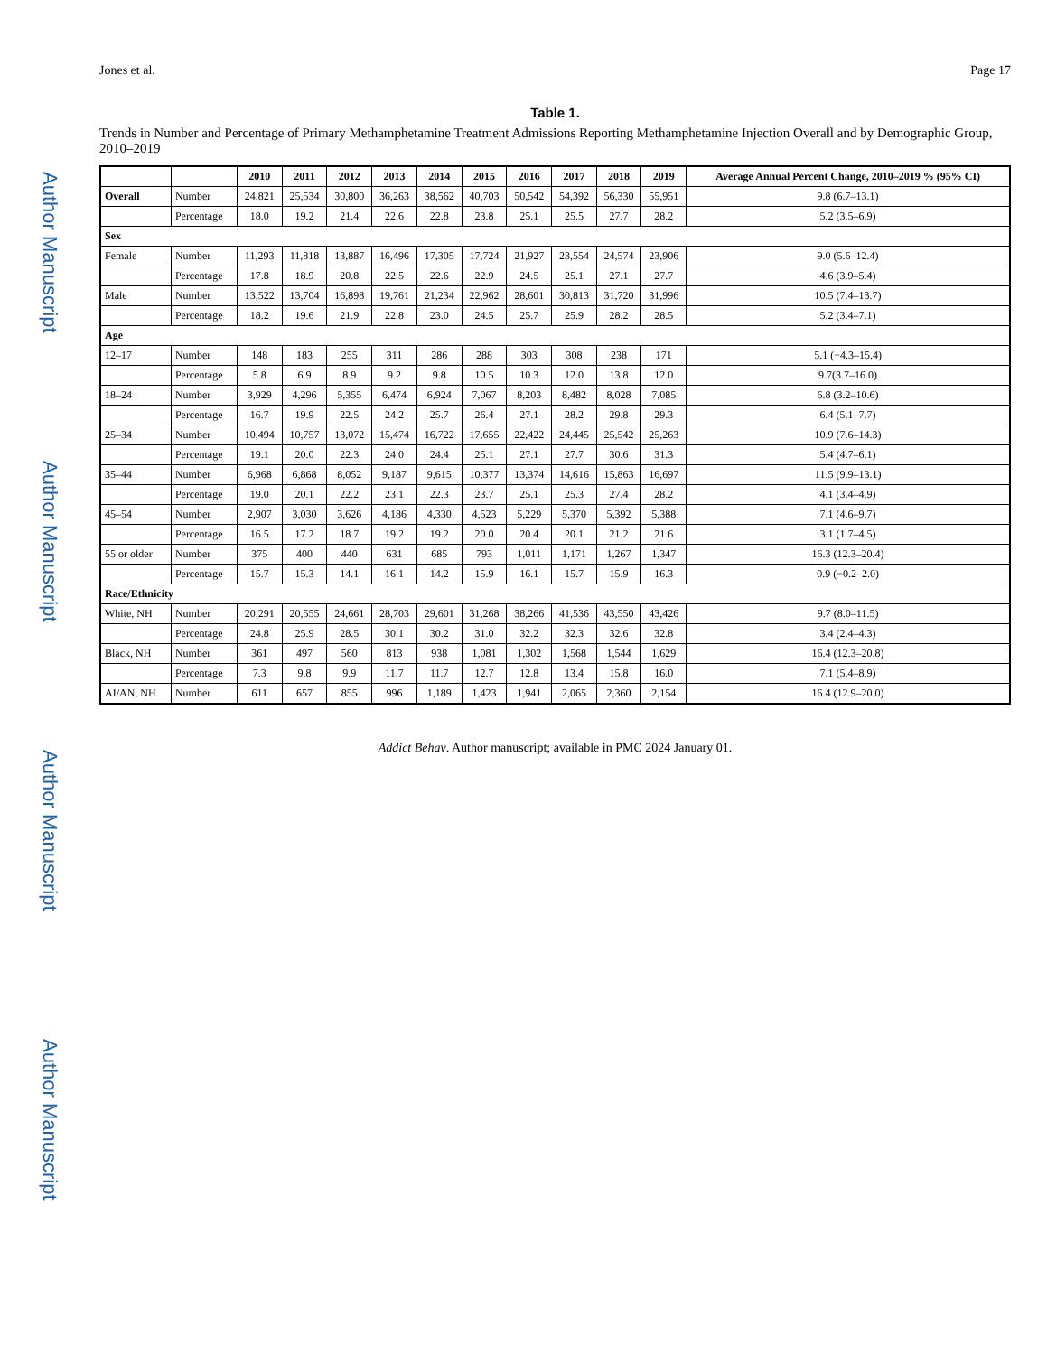Author Manuscript
Author Manuscript
Author Manuscript
Author Manuscript
Jones et al. Page 17
Table 1.
Trends in Number and Percentage of Primary Methamphetamine Treatment Admissions Reporting Methamphetamine Injection Overall and by Demographic Group, 2010–2019
| | | 2010 | 2011 | 2012 | 2013 | 2014 | 2015 | 2016 | 2017 | 2018 | 2019 | Average Annual Percent Change, 2010–2019 % (95% CI) |
| --- | --- | --- | --- | --- | --- | --- | --- | --- | --- | --- | --- | --- |
| Overall | Number | 24,821 | 25,534 | 30,800 | 36,263 | 38,562 | 40,703 | 50,542 | 54,392 | 56,330 | 55,951 | 9.8 (6.7–13.1) |
| | Percentage | 18.0 | 19.2 | 21.4 | 22.6 | 22.8 | 23.8 | 25.1 | 25.5 | 27.7 | 28.2 | 5.2 (3.5–6.9) |
| Sex | | | | | | | | | | | | |
| Female | Number | 11,293 | 11,818 | 13,887 | 16,496 | 17,305 | 17,724 | 21,927 | 23,554 | 24,574 | 23,906 | 9.0 (5.6–12.4) |
| | Percentage | 17.8 | 18.9 | 20.8 | 22.5 | 22.6 | 22.9 | 24.5 | 25.1 | 27.1 | 27.7 | 4.6 (3.9–5.4) |
| Male | Number | 13,522 | 13,704 | 16,898 | 19,761 | 21,234 | 22,962 | 28,601 | 30,813 | 31,720 | 31,996 | 10.5 (7.4–13.7) |
| | Percentage | 18.2 | 19.6 | 21.9 | 22.8 | 23.0 | 24.5 | 25.7 | 25.9 | 28.2 | 28.5 | 5.2 (3.4–7.1) |
| Age | | | | | | | | | | | | |
| 12–17 | Number | 148 | 183 | 255 | 311 | 286 | 288 | 303 | 308 | 238 | 171 | 5.1 (−4.3–15.4) |
| | Percentage | 5.8 | 6.9 | 8.9 | 9.2 | 9.8 | 10.5 | 10.3 | 12.0 | 13.8 | 12.0 | 9.7(3.7–16.0) |
| 18–24 | Number | 3,929 | 4,296 | 5,355 | 6,474 | 6,924 | 7,067 | 8,203 | 8,482 | 8,028 | 7,085 | 6.8 (3.2–10.6) |
| | Percentage | 16.7 | 19.9 | 22.5 | 24.2 | 25.7 | 26.4 | 27.1 | 28.2 | 29.8 | 29.3 | 6.4 (5.1–7.7) |
| 25–34 | Number | 10,494 | 10,757 | 13,072 | 15,474 | 16,722 | 17,655 | 22,422 | 24,445 | 25,542 | 25,263 | 10.9 (7.6–14.3) |
| | Percentage | 19.1 | 20.0 | 22.3 | 24.0 | 24.4 | 25.1 | 27.1 | 27.7 | 30.6 | 31.3 | 5.4 (4.7–6.1) |
| 35–44 | Number | 6,968 | 6,868 | 8,052 | 9,187 | 9,615 | 10,377 | 13,374 | 14,616 | 15,863 | 16,697 | 11.5 (9.9–13.1) |
| | Percentage | 19.0 | 20.1 | 22.2 | 23.1 | 22.3 | 23.7 | 25.1 | 25.3 | 27.4 | 28.2 | 4.1 (3.4–4.9) |
| 45–54 | Number | 2,907 | 3,030 | 3,626 | 4,186 | 4,330 | 4,523 | 5,229 | 5,370 | 5,392 | 5,388 | 7.1 (4.6–9.7) |
| | Percentage | 16.5 | 17.2 | 18.7 | 19.2 | 19.2 | 20.0 | 20.4 | 20.1 | 21.2 | 21.6 | 3.1 (1.7–4.5) |
| 55 or older | Number | 375 | 400 | 440 | 631 | 685 | 793 | 1,011 | 1,171 | 1,267 | 1,347 | 16.3 (12.3–20.4) |
| | Percentage | 15.7 | 15.3 | 14.1 | 16.1 | 14.2 | 15.9 | 16.1 | 15.7 | 15.9 | 16.3 | 0.9 (−0.2–2.0) |
| Race/Ethnicity | | | | | | | | | | | | |
| White, NH | Number | 20,291 | 20,555 | 24,661 | 28,703 | 29,601 | 31,268 | 38,266 | 41,536 | 43,550 | 43,426 | 9.7 (8.0–11.5) |
| | Percentage | 24.8 | 25.9 | 28.5 | 30.1 | 30.2 | 31.0 | 32.2 | 32.3 | 32.6 | 32.8 | 3.4 (2.4–4.3) |
| Black, NH | Number | 361 | 497 | 560 | 813 | 938 | 1,081 | 1,302 | 1,568 | 1,544 | 1,629 | 16.4 (12.3–20.8) |
| | Percentage | 7.3 | 9.8 | 9.9 | 11.7 | 11.7 | 12.7 | 12.8 | 13.4 | 15.8 | 16.0 | 7.1 (5.4–8.9) |
| AI/AN, NH | Number | 611 | 657 | 855 | 996 | 1,189 | 1,423 | 1,941 | 2,065 | 2,360 | 2,154 | 16.4 (12.9–20.0) |
Addict Behav. Author manuscript; available in PMC 2024 January 01.